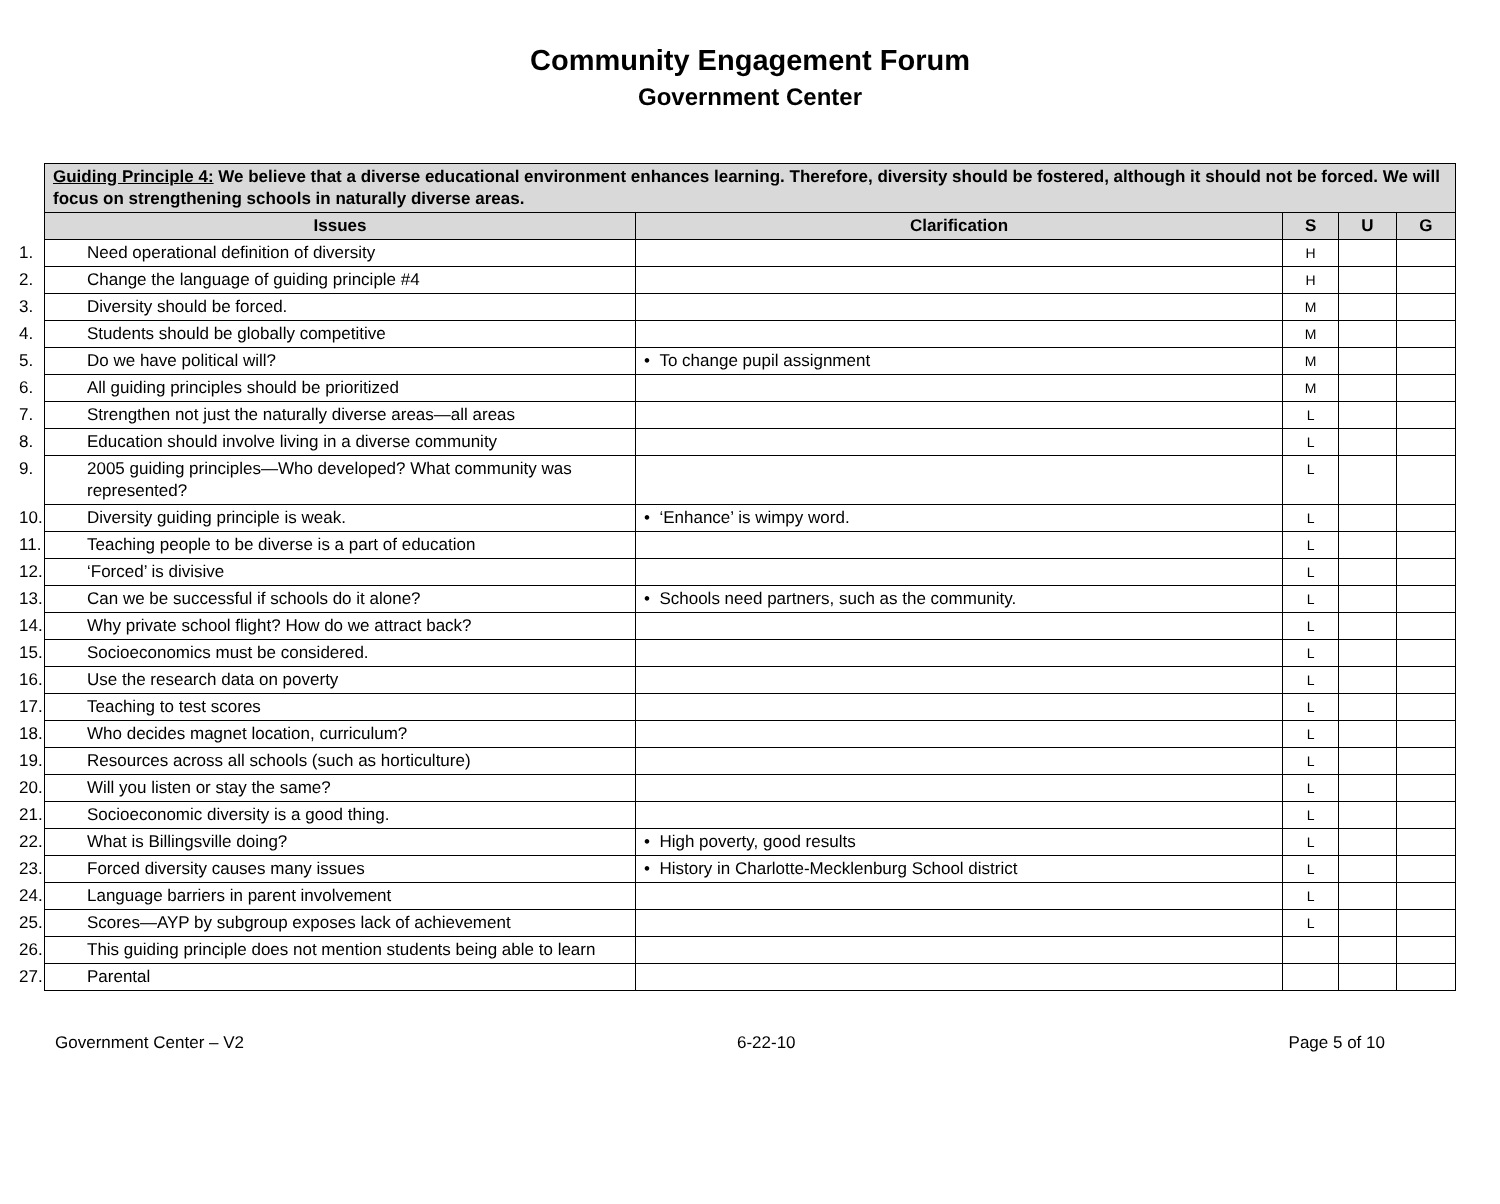Community Engagement Forum
Government Center
| Guiding Principle 4: We believe that a diverse educational environment enhances learning. Therefore, diversity should be fostered, although it should not be forced. We will focus on strengthening schools in naturally diverse areas. | | | | |
| --- | --- | --- | --- | --- |
| Issues | Clarification | S | U | G |
| 1. Need operational definition of diversity | | H | | |
| 2. Change the language of guiding principle #4 | | H | | |
| 3. Diversity should be forced. | | M | | |
| 4. Students should be globally competitive | | M | | |
| 5. Do we have political will? | • To change pupil assignment | M | | |
| 6. All guiding principles should be prioritized | | M | | |
| 7. Strengthen not just the naturally diverse areas—all areas | | L | | |
| 8. Education should involve living in a diverse community | | L | | |
| 9. 2005 guiding principles—Who developed? What community was represented? | | L | | |
| 10. Diversity guiding principle is weak. | • ‘Enhance’ is wimpy word. | L | | |
| 11. Teaching people to be diverse is a part of education | | L | | |
| 12. ‘Forced’ is divisive | | L | | |
| 13. Can we be successful if schools do it alone? | • Schools need partners, such as the community. | L | | |
| 14. Why private school flight? How do we attract back? | | L | | |
| 15. Socioeconomics must be considered. | | L | | |
| 16. Use the research data on poverty | | L | | |
| 17. Teaching to test scores | | L | | |
| 18. Who decides magnet location, curriculum? | | L | | |
| 19. Resources across all schools (such as horticulture) | | L | | |
| 20. Will you listen or stay the same? | | L | | |
| 21. Socioeconomic diversity is a good thing. | | L | | |
| 22. What is Billingsville doing? | • High poverty, good results | L | | |
| 23. Forced diversity causes many issues | • History in Charlotte-Mecklenburg School district | L | | |
| 24. Language barriers in parent involvement | | L | | |
| 25. Scores—AYP by subgroup exposes lack of achievement | | L | | |
| 26. This guiding principle does not mention students being able to learn | | | | |
| 27. Parental | | | | |
Government Center – V2 6-22-10 Page 5 of 10